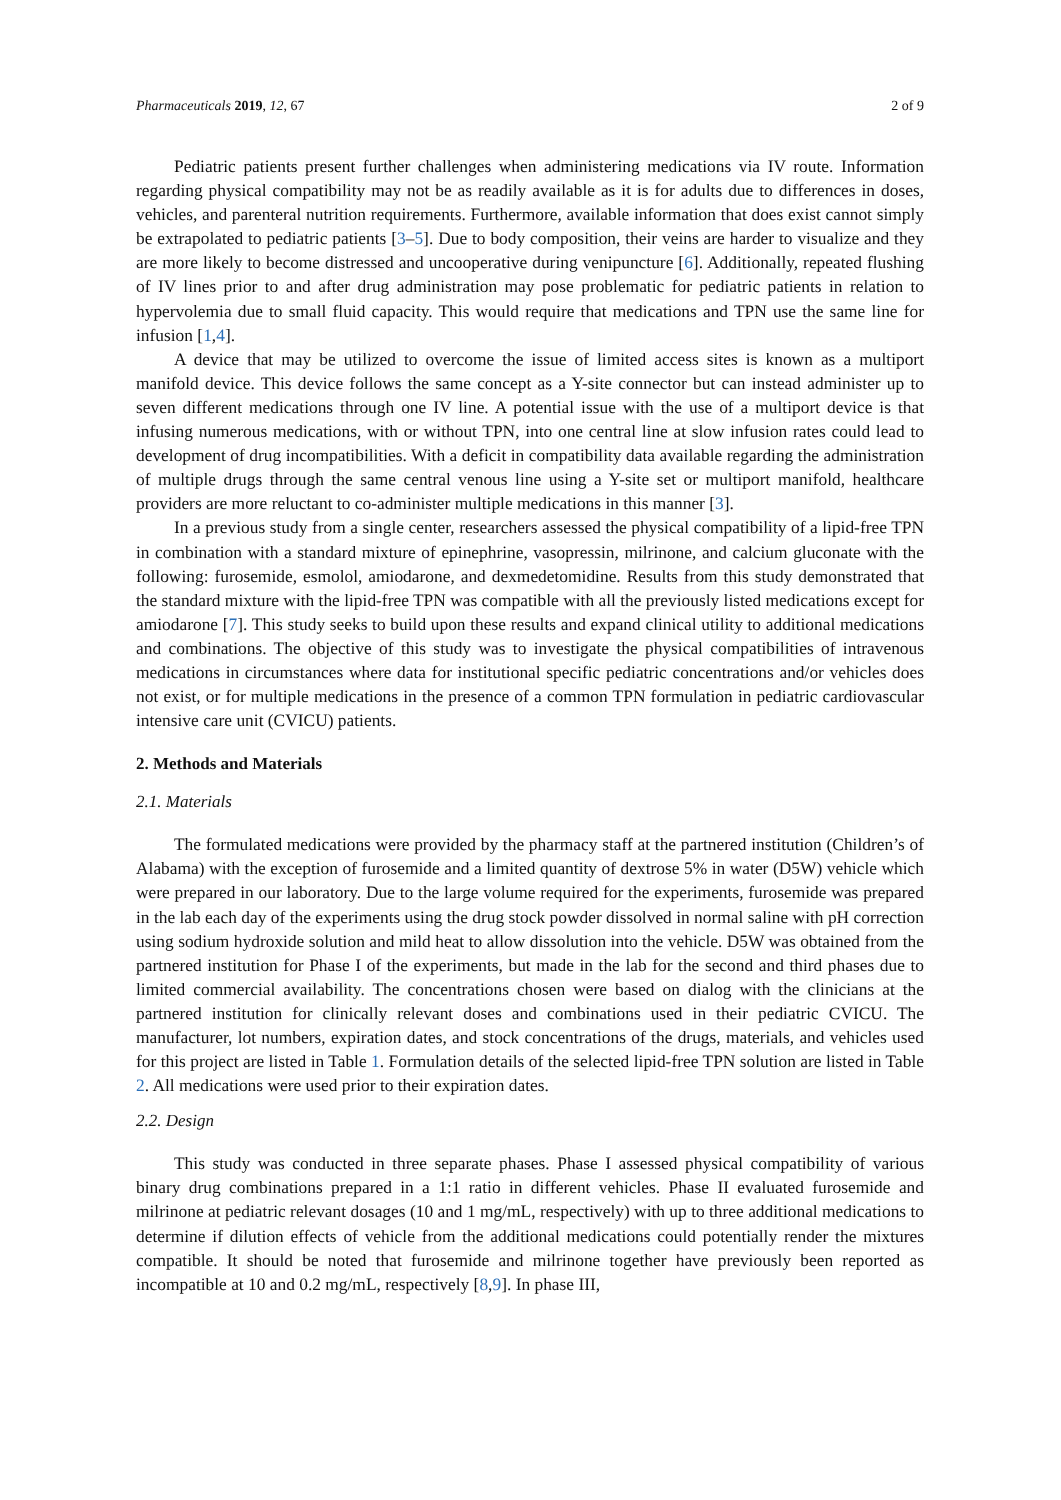Pharmaceuticals 2019, 12, 67 2 of 9
Pediatric patients present further challenges when administering medications via IV route. Information regarding physical compatibility may not be as readily available as it is for adults due to differences in doses, vehicles, and parenteral nutrition requirements. Furthermore, available information that does exist cannot simply be extrapolated to pediatric patients [3–5]. Due to body composition, their veins are harder to visualize and they are more likely to become distressed and uncooperative during venipuncture [6]. Additionally, repeated flushing of IV lines prior to and after drug administration may pose problematic for pediatric patients in relation to hypervolemia due to small fluid capacity. This would require that medications and TPN use the same line for infusion [1,4].
A device that may be utilized to overcome the issue of limited access sites is known as a multiport manifold device. This device follows the same concept as a Y-site connector but can instead administer up to seven different medications through one IV line. A potential issue with the use of a multiport device is that infusing numerous medications, with or without TPN, into one central line at slow infusion rates could lead to development of drug incompatibilities. With a deficit in compatibility data available regarding the administration of multiple drugs through the same central venous line using a Y-site set or multiport manifold, healthcare providers are more reluctant to co-administer multiple medications in this manner [3].
In a previous study from a single center, researchers assessed the physical compatibility of a lipid-free TPN in combination with a standard mixture of epinephrine, vasopressin, milrinone, and calcium gluconate with the following: furosemide, esmolol, amiodarone, and dexmedetomidine. Results from this study demonstrated that the standard mixture with the lipid-free TPN was compatible with all the previously listed medications except for amiodarone [7]. This study seeks to build upon these results and expand clinical utility to additional medications and combinations. The objective of this study was to investigate the physical compatibilities of intravenous medications in circumstances where data for institutional specific pediatric concentrations and/or vehicles does not exist, or for multiple medications in the presence of a common TPN formulation in pediatric cardiovascular intensive care unit (CVICU) patients.
2. Methods and Materials
2.1. Materials
The formulated medications were provided by the pharmacy staff at the partnered institution (Children’s of Alabama) with the exception of furosemide and a limited quantity of dextrose 5% in water (D5W) vehicle which were prepared in our laboratory. Due to the large volume required for the experiments, furosemide was prepared in the lab each day of the experiments using the drug stock powder dissolved in normal saline with pH correction using sodium hydroxide solution and mild heat to allow dissolution into the vehicle. D5W was obtained from the partnered institution for Phase I of the experiments, but made in the lab for the second and third phases due to limited commercial availability. The concentrations chosen were based on dialog with the clinicians at the partnered institution for clinically relevant doses and combinations used in their pediatric CVICU. The manufacturer, lot numbers, expiration dates, and stock concentrations of the drugs, materials, and vehicles used for this project are listed in Table 1. Formulation details of the selected lipid-free TPN solution are listed in Table 2. All medications were used prior to their expiration dates.
2.2. Design
This study was conducted in three separate phases. Phase I assessed physical compatibility of various binary drug combinations prepared in a 1:1 ratio in different vehicles. Phase II evaluated furosemide and milrinone at pediatric relevant dosages (10 and 1 mg/mL, respectively) with up to three additional medications to determine if dilution effects of vehicle from the additional medications could potentially render the mixtures compatible. It should be noted that furosemide and milrinone together have previously been reported as incompatible at 10 and 0.2 mg/mL, respectively [8,9]. In phase III,